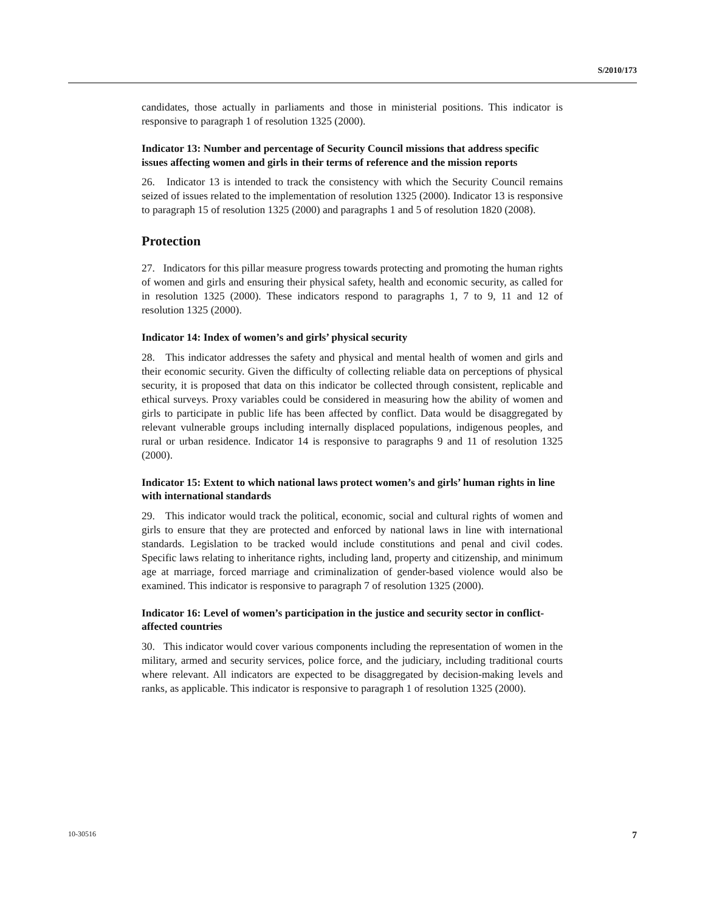S/2010/173
candidates, those actually in parliaments and those in ministerial positions. This indicator is responsive to paragraph 1 of resolution 1325 (2000).
Indicator 13: Number and percentage of Security Council missions that address specific issues affecting women and girls in their terms of reference and the mission reports
26. Indicator 13 is intended to track the consistency with which the Security Council remains seized of issues related to the implementation of resolution 1325 (2000). Indicator 13 is responsive to paragraph 15 of resolution 1325 (2000) and paragraphs 1 and 5 of resolution 1820 (2008).
Protection
27. Indicators for this pillar measure progress towards protecting and promoting the human rights of women and girls and ensuring their physical safety, health and economic security, as called for in resolution 1325 (2000). These indicators respond to paragraphs 1, 7 to 9, 11 and 12 of resolution 1325 (2000).
Indicator 14: Index of women’s and girls’ physical security
28. This indicator addresses the safety and physical and mental health of women and girls and their economic security. Given the difficulty of collecting reliable data on perceptions of physical security, it is proposed that data on this indicator be collected through consistent, replicable and ethical surveys. Proxy variables could be considered in measuring how the ability of women and girls to participate in public life has been affected by conflict. Data would be disaggregated by relevant vulnerable groups including internally displaced populations, indigenous peoples, and rural or urban residence. Indicator 14 is responsive to paragraphs 9 and 11 of resolution 1325 (2000).
Indicator 15: Extent to which national laws protect women’s and girls’ human rights in line with international standards
29. This indicator would track the political, economic, social and cultural rights of women and girls to ensure that they are protected and enforced by national laws in line with international standards. Legislation to be tracked would include constitutions and penal and civil codes. Specific laws relating to inheritance rights, including land, property and citizenship, and minimum age at marriage, forced marriage and criminalization of gender-based violence would also be examined. This indicator is responsive to paragraph 7 of resolution 1325 (2000).
Indicator 16: Level of women’s participation in the justice and security sector in conflict-affected countries
30. This indicator would cover various components including the representation of women in the military, armed and security services, police force, and the judiciary, including traditional courts where relevant. All indicators are expected to be disaggregated by decision-making levels and ranks, as applicable. This indicator is responsive to paragraph 1 of resolution 1325 (2000).
10-30516 7